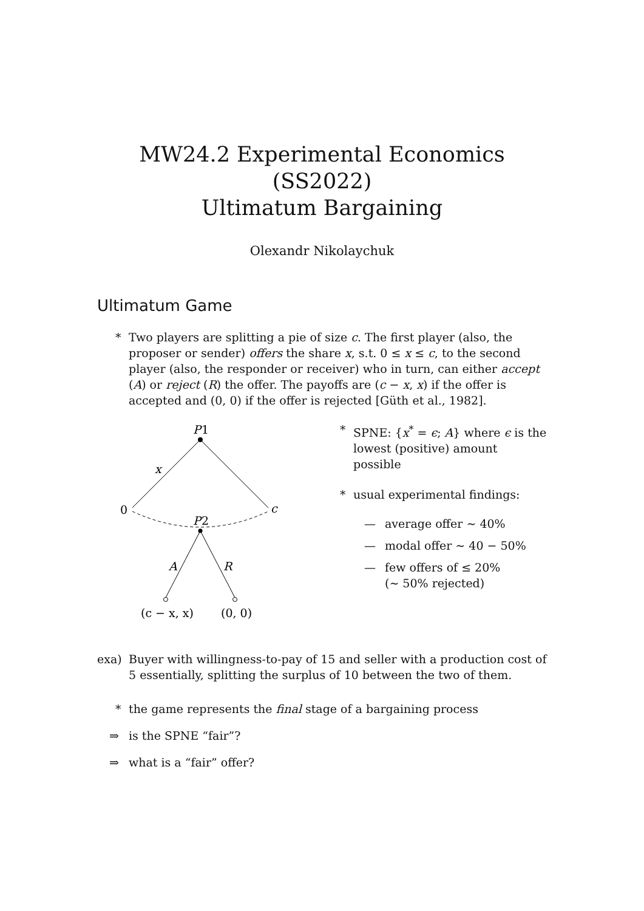MW24.2 Experimental Economics (SS2022)
Ultimatum Bargaining
Olexandr Nikolaychuk
Ultimatum Game
* Two players are splitting a pie of size c. The first player (also, the proposer or sender) offers the share x, s.t. 0 ≤ x ≤ c, to the second player (also, the responder or receiver) who in turn, can either accept (A) or reject (R) the offer. The payoffs are (c − x, x) if the offer is accepted and (0, 0) if the offer is rejected [Güth et al., 1982].
P
1
x
0
c
P
2
A
R
(c − x, x)
(0, 0)
* SPNE: {x<sup>*</sup> = ϵ; A} where ϵ is the lowest (positive) amount possible
* usual experimental findings:
— average offer ∼ 40%
— modal offer ∼ 40 − 50%
— few offers of ≤ 20%
(∼ 50% rejected)
exa) Buyer with willingness-to-pay of 15 and seller with a production cost of 5 essentially, splitting the surplus of 10 between the two of them.
* the game represents the final stage of a bargaining process
⇒ is the SPNE “fair”?
⇒ what is a “fair” offer?